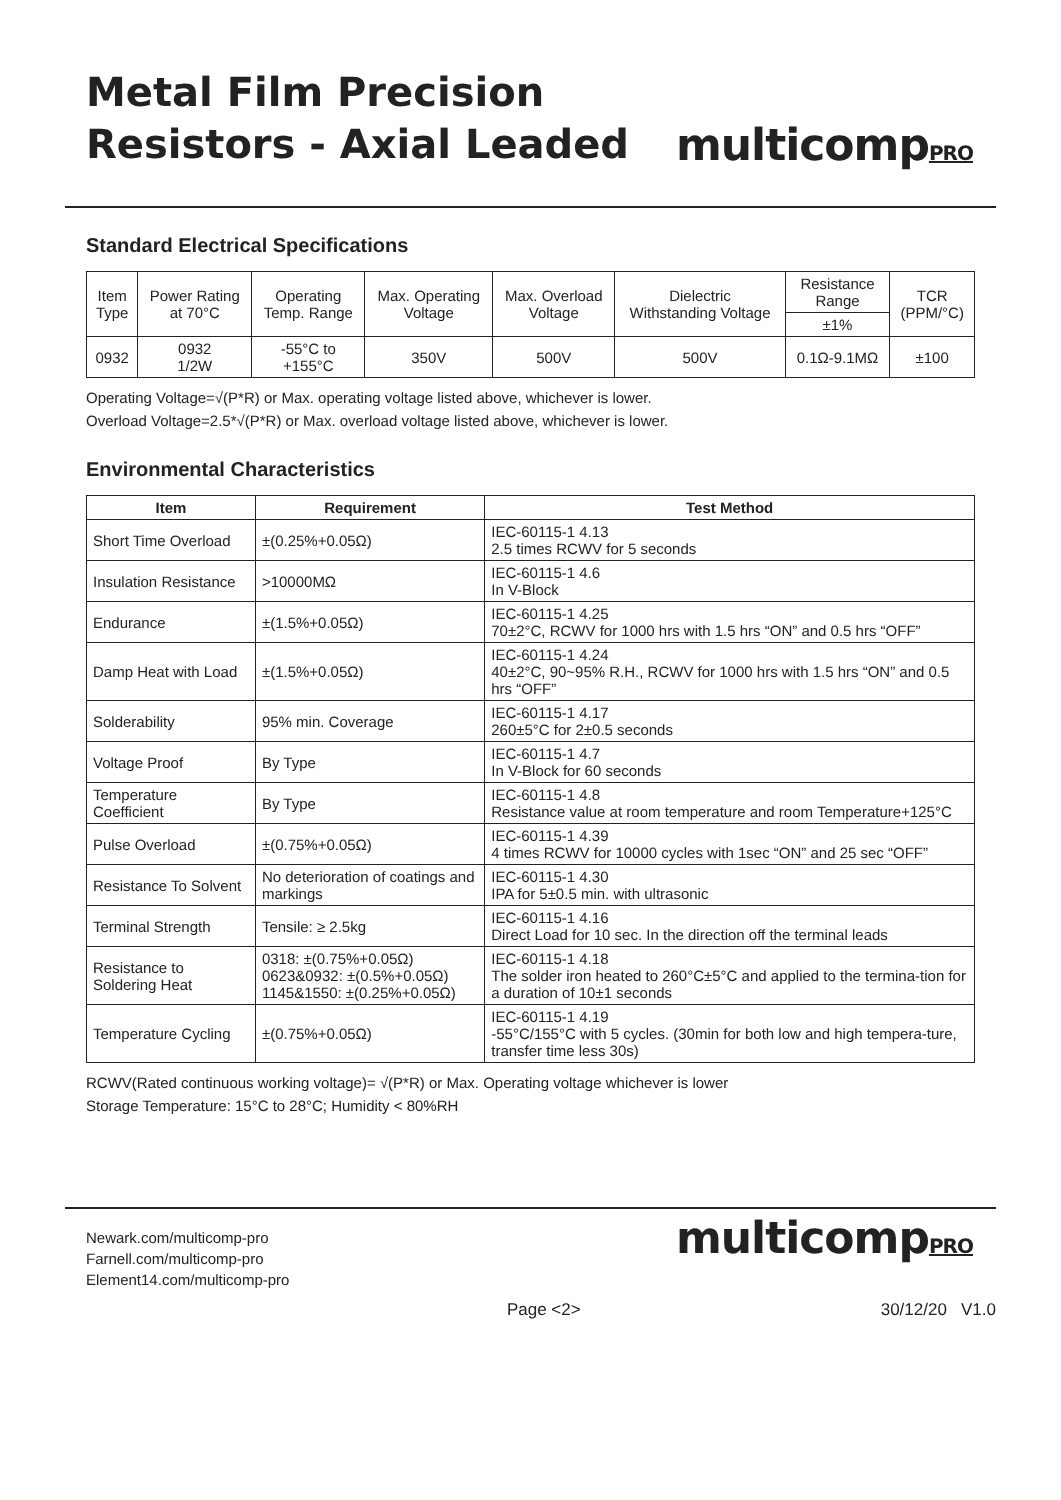Metal Film Precision
Resistors - Axial Leaded
multicompPRO
Standard Electrical Specifications
| Item Type | Power Rating at 70°C | Operating Temp. Range | Max. Operating Voltage | Max. Overload Voltage | Dielectric Withstanding Voltage | Resistance Range | TCR (PPM/°C) |
| --- | --- | --- | --- | --- | --- | --- | --- |
| | | | | | | ±1% | |
| 0932 | 0932 1/2W | -55°C to +155°C | 350V | 500V | 500V | 0.1Ω-9.1MΩ | ±100 |
Operating Voltage=√(P*R) or Max. operating voltage listed above, whichever is lower.
Overload Voltage=2.5*√(P*R) or Max. overload voltage listed above, whichever is lower.
Environmental Characteristics
| Item | Requirement | Test Method |
| --- | --- | --- |
| Short Time Overload | ±(0.25%+0.05Ω) | IEC-60115-1 4.13 2.5 times RCWV for 5 seconds |
| Insulation Resistance | >10000MΩ | IEC-60115-1 4.6 In V-Block |
| Endurance | ±(1.5%+0.05Ω) | IEC-60115-1 4.25 70±2°C, RCWV for 1000 hrs with 1.5 hrs “ON” and 0.5 hrs “OFF” |
| Damp Heat with Load | ±(1.5%+0.05Ω) | IEC-60115-1 4.24 40±2°C, 90~95% R.H., RCWV for 1000 hrs with 1.5 hrs “ON” and 0.5 hrs “OFF” |
| Solderability | 95% min. Coverage | IEC-60115-1 4.17 260±5°C for 2±0.5 seconds |
| Voltage Proof | By Type | IEC-60115-1 4.7 In V-Block for 60 seconds |
| Temperature Coefficient | By Type | IEC-60115-1 4.8 Resistance value at room temperature and room Temperature+125°C |
| Pulse Overload | ±(0.75%+0.05Ω) | IEC-60115-1 4.39 4 times RCWV for 10000 cycles with 1sec “ON” and 25 sec “OFF” |
| Resistance To Solvent | No deterioration of coatings and markings | IEC-60115-1 4.30 IPA for 5±0.5 min. with ultrasonic |
| Terminal Strength | Tensile: ≥ 2.5kg | IEC-60115-1 4.16 Direct Load for 10 sec. In the direction off the terminal leads |
| Resistance to Soldering Heat | 0318: ±(0.75%+0.05Ω) 0623&0932: ±(0.5%+0.05Ω) 1145&1550: ±(0.25%+0.05Ω) | IEC-60115-1 4.18 The solder iron heated to 260°C±5°C and applied to the termina-tion for a duration of 10±1 seconds |
| Temperature Cycling | ±(0.75%+0.05Ω) | IEC-60115-1 4.19 -55°C/155°C with 5 cycles. (30min for both low and high tempera-ture, transfer time less 30s) |
RCWV(Rated continuous working voltage)= √(P*R) or Max. Operating voltage whichever is lower
Storage Temperature: 15°C to 28°C; Humidity < 80%RH
Newark.com/multicomp-pro
Farnell.com/multicomp-pro
Element14.com/multicomp-pro
multicompPRO
Page <2> 30/12/20 V1.0